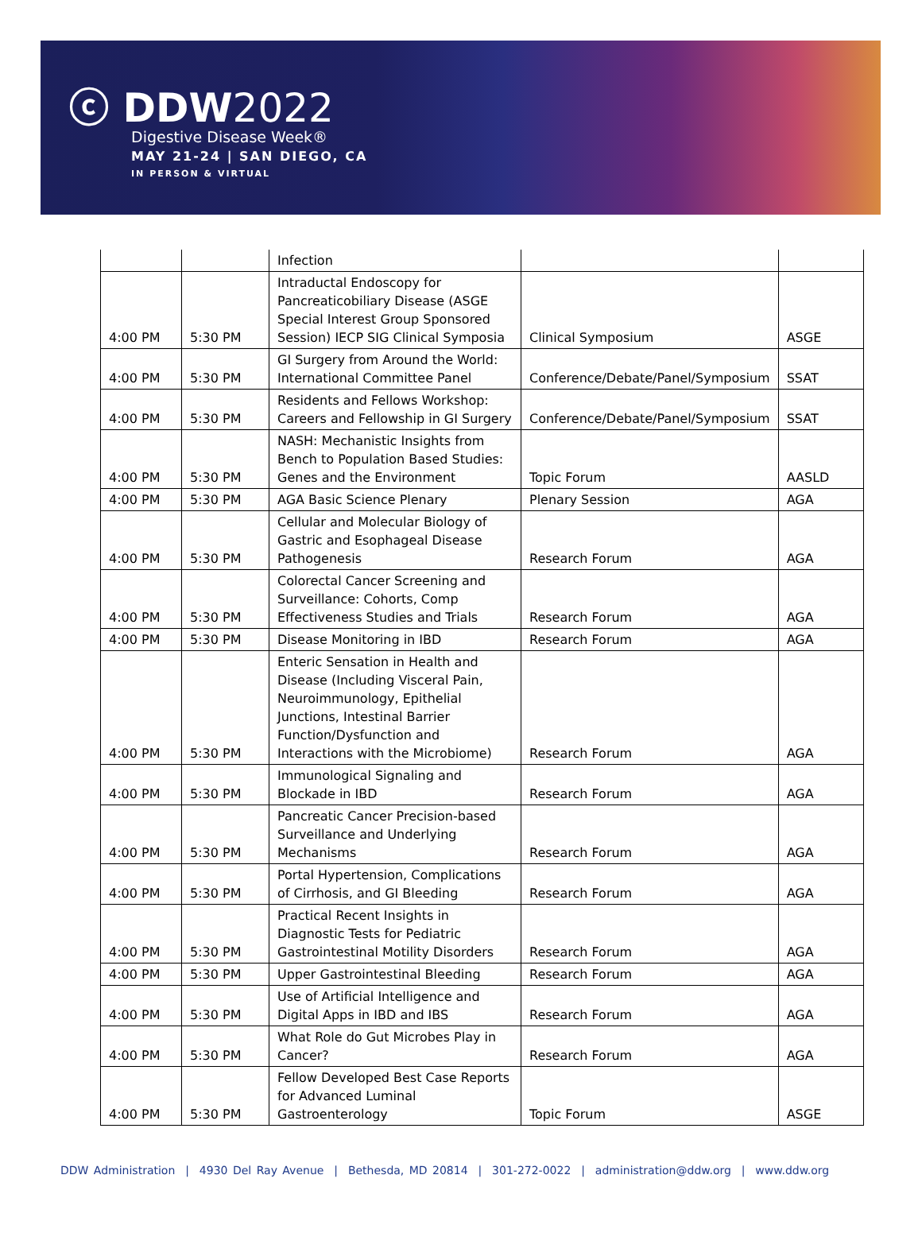ⓒ DDW2022
Digestive Disease Week®
MAY 21-24 | SAN DIEGO, CA
IN PERSON & VIRTUAL
| | | Infection | | |
| 4:00 PM | 5:30 PM | Intraductal Endoscopy for Pancreaticobiliary Disease (ASGE Special Interest Group Sponsored Session) IECP SIG Clinical Symposia | Clinical Symposium | ASGE |
| 4:00 PM | 5:30 PM | GI Surgery from Around the World: International Committee Panel | Conference/Debate/Panel/Symposium | SSAT |
| 4:00 PM | 5:30 PM | Residents and Fellows Workshop: Careers and Fellowship in GI Surgery | Conference/Debate/Panel/Symposium | SSAT |
| 4:00 PM | 5:30 PM | NASH: Mechanistic Insights from Bench to Population Based Studies: Genes and the Environment | Topic Forum | AASLD |
| 4:00 PM | 5:30 PM | AGA Basic Science Plenary | Plenary Session | AGA |
| 4:00 PM | 5:30 PM | Cellular and Molecular Biology of Gastric and Esophageal Disease Pathogenesis | Research Forum | AGA |
| 4:00 PM | 5:30 PM | Colorectal Cancer Screening and Surveillance: Cohorts, Comp Effectiveness Studies and Trials | Research Forum | AGA |
| 4:00 PM | 5:30 PM | Disease Monitoring in IBD | Research Forum | AGA |
| 4:00 PM | 5:30 PM | Enteric Sensation in Health and Disease (Including Visceral Pain, Neuroimmunology, Epithelial Junctions, Intestinal Barrier Function/Dysfunction and Interactions with the Microbiome) | Research Forum | AGA |
| 4:00 PM | 5:30 PM | Immunological Signaling and Blockade in IBD | Research Forum | AGA |
| 4:00 PM | 5:30 PM | Pancreatic Cancer Precision-based Surveillance and Underlying Mechanisms | Research Forum | AGA |
| 4:00 PM | 5:30 PM | Portal Hypertension, Complications of Cirrhosis, and GI Bleeding | Research Forum | AGA |
| 4:00 PM | 5:30 PM | Practical Recent Insights in Diagnostic Tests for Pediatric Gastrointestinal Motility Disorders | Research Forum | AGA |
| 4:00 PM | 5:30 PM | Upper Gastrointestinal Bleeding | Research Forum | AGA |
| 4:00 PM | 5:30 PM | Use of Artificial Intelligence and Digital Apps in IBD and IBS | Research Forum | AGA |
| 4:00 PM | 5:30 PM | What Role do Gut Microbes Play in Cancer? | Research Forum | AGA |
| 4:00 PM | 5:30 PM | Fellow Developed Best Case Reports for Advanced Luminal Gastroenterology | Topic Forum | ASGE |
DDW Administration | 4930 Del Ray Avenue | Bethesda, MD 20814 | 301-272-0022 | administration@ddw.org | www.ddw.org